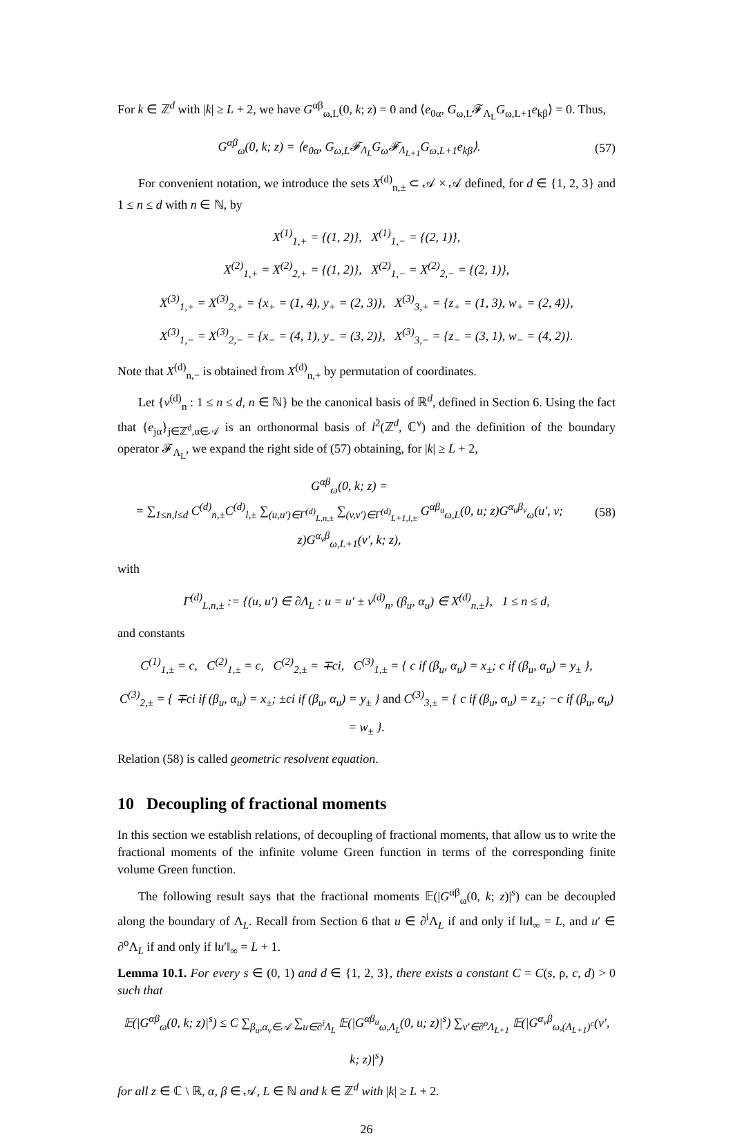For k ∈ ℤ<sup>d</sup> with |k| ≥ L + 2, we have G<sup>αβ</sup><sub>ω,L</sub>(0, k; z) = 0 and ⟨e<sub>0α</sub>, G<sub>ω,L</sub>𝓕<sub>Λ<sub>L</sub></sub>G<sub>ω,L+1</sub>e<sub>kβ</sub>⟩ = 0. Thus,
G<sup>αβ</sup><sub>ω</sub>(0, k; z) = ⟨e<sub>0α</sub>, G<sub>ω,L</sub>𝓕<sub>Λ<sub>L</sub></sub>G<sub>ω</sub>𝓕<sub>Λ<sub>L+1</sub></sub>G<sub>ω,L+1</sub>e<sub>kβ</sub>⟩. (57)
For convenient notation, we introduce the sets X<sup>(d)</sup><sub>n,±</sub> ⊂ 𝒜 × 𝒜 defined, for d ∈ {1, 2, 3} and 1 ≤ n ≤ d with n ∈ ℕ, by
X<sup>(1)</sup><sub>1,+</sub> = {(1, 2)}, X<sup>(1)</sup><sub>1,−</sub> = {(2, 1)},
X<sup>(2)</sup><sub>1,+</sub> = X<sup>(2)</sup><sub>2,+</sub> = {(1, 2)}, X<sup>(2)</sup><sub>1,−</sub> = X<sup>(2)</sup><sub>2,−</sub> = {(2, 1)},
X<sup>(3)</sup><sub>1,+</sub> = X<sup>(3)</sup><sub>2,+</sub> = {x<sub>+</sub> = (1, 4), y<sub>+</sub> = (2, 3)}, X<sup>(3)</sup><sub>3,+</sub> = {z<sub>+</sub> = (1, 3), w<sub>+</sub> = (2, 4)},
X<sup>(3)</sup><sub>1,−</sub> = X<sup>(3)</sup><sub>2,−</sub> = {x<sub>−</sub> = (4, 1), y<sub>−</sub> = (3, 2)}, X<sup>(3)</sup><sub>3,−</sub> = {z<sub>−</sub> = (3, 1), w<sub>−</sub> = (4, 2)}.
Note that X<sup>(d)</sup><sub>n,−</sub> is obtained from X<sup>(d)</sup><sub>n,+</sub> by permutation of coordinates.
Let {v<sup>(d)</sup><sub>n</sub> : 1 ≤ n ≤ d, n ∈ ℕ} be the canonical basis of ℝ<sup>d</sup>, defined in Section 6. Using the fact that {e<sub>jα</sub>}<sub>j∈ℤ<sup>d</sup>,α∈𝒜</sub> is an orthonormal basis of l<sup>2</sup>(ℤ<sup>d</sup>, ℂ<sup>ν</sup>) and the definition of the boundary operator 𝓕<sub>Λ<sub>L</sub></sub>, we expand the right side of (57) obtaining, for |k| ≥ L + 2,
G<sup>αβ</sup><sub>ω</sub>(0, k; z) =
= ∑<sub>1≤n,l≤d</sub> C<sup>(d)</sup><sub>n,±</sub>C<sup>(d)</sup><sub>l,±</sub> ∑<sub>(u,u′)∈Γ<sup>(d)</sup><sub>L,n,±</sub></sub> ∑<sub>(v,v′)∈Γ<sup>(d)</sup><sub>L+1,l,±</sub></sub> G<sup>αβ<sub>u</sub></sup><sub>ω,L</sub>(0, u; z)G<sup>α<sub>u</sub>β<sub>v</sub></sup><sub>ω</sub>(u′, v; z)G<sup>α<sub>v</sub>β</sup><sub>ω,L+1</sub>(v′, k; z), (58)
with
Γ<sup>(d)</sup><sub>L,n,±</sub> := {(u, u′) ∈ ∂Λ<sub>L</sub> : u = u′ ± v<sup>(d)</sup><sub>n</sub>, (β<sub>u</sub>, α<sub>u</sub>) ∈ X<sup>(d)</sup><sub>n,±</sub>}, 1 ≤ n ≤ d,
and constants
C<sup>(1)</sup><sub>1,±</sub> = c, C<sup>(2)</sup><sub>1,±</sub> = c, C<sup>(2)</sup><sub>2,±</sub> = ∓ci, C<sup>(3)</sup><sub>1,±</sub> = { c if (β<sub>u</sub>, α<sub>u</sub>) = x<sub>±</sub>; c if (β<sub>u</sub>, α<sub>u</sub>) = y<sub>±</sub> },
C<sup>(3)</sup><sub>2,±</sub> = { ∓ci if (β<sub>u</sub>, α<sub>u</sub>) = x<sub>±</sub>; ±ci if (β<sub>u</sub>, α<sub>u</sub>) = y<sub>±</sub> } and C<sup>(3)</sup><sub>3,±</sub> = { c if (β<sub>u</sub>, α<sub>u</sub>) = z<sub>±</sub>; −c if (β<sub>u</sub>, α<sub>u</sub>) = w<sub>±</sub> }.
Relation (58) is called geometric resolvent equation.
10 Decoupling of fractional moments
In this section we establish relations, of decoupling of fractional moments, that allow us to write the fractional moments of the infinite volume Green function in terms of the corresponding finite volume Green function.
The following result says that the fractional moments 𝔼(|G<sup>αβ</sup><sub>ω</sub>(0, k; z)|<sup>s</sup>) can be decoupled along the boundary of Λ<sub>L</sub>. Recall from Section 6 that u ∈ ∂<sup>i</sup>Λ<sub>L</sub> if and only if ‖u‖<sub>∞</sub> = L, and u′ ∈ ∂<sup>o</sup>Λ<sub>L</sub> if and only if ‖u′‖<sub>∞</sub> = L + 1.
Lemma 10.1. For every s ∈ (0, 1) and d ∈ {1, 2, 3}, there exists a constant C = C(s, ρ, c, d) > 0 such that
𝔼(|G<sup>αβ</sup><sub>ω</sub>(0, k; z)|<sup>s</sup>) ≤ C ∑<sub>β<sub>u</sub>,α<sub>v</sub>∈𝒜</sub> ∑<sub>u∈∂<sup>i</sup>Λ<sub>L</sub></sub> 𝔼(|G<sup>αβ<sub>u</sub></sup><sub>ω,Λ<sub>L</sub></sub>(0, u; z)|<sup>s</sup>) ∑<sub>v′∈∂<sup>o</sup>Λ<sub>L+1</sub></sub> 𝔼(|G<sup>α<sub>v</sub>β</sup><sub>ω,(Λ<sub>L+1</sub>)<sup>c</sup></sub>(v′, k; z)|<sup>s</sup>)
for all z ∈ ℂ \ ℝ, α, β ∈ 𝒜, L ∈ ℕ and k ∈ ℤ<sup>d</sup> with |k| ≥ L + 2.
26